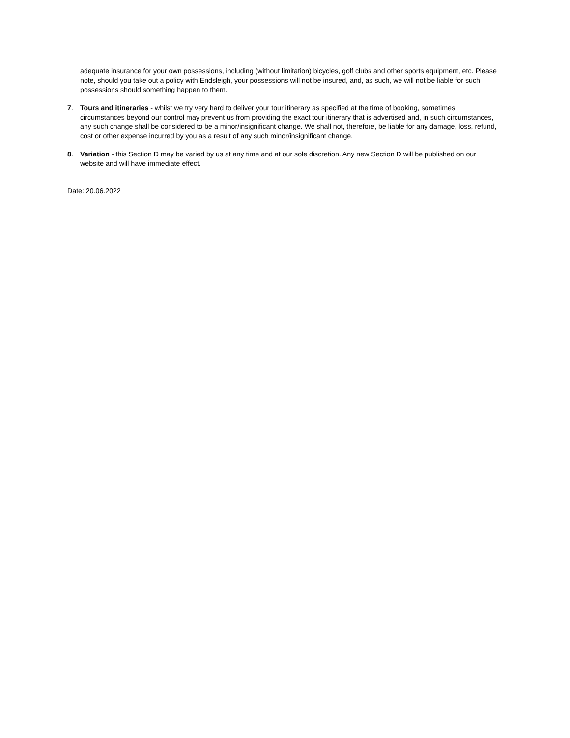adequate insurance for your own possessions, including (without limitation) bicycles, golf clubs and other sports equipment, etc. Please note, should you take out a policy with Endsleigh, your possessions will not be insured, and, as such, we will not be liable for such possessions should something happen to them.
7. Tours and itineraries - whilst we try very hard to deliver your tour itinerary as specified at the time of booking, sometimes circumstances beyond our control may prevent us from providing the exact tour itinerary that is advertised and, in such circumstances, any such change shall be considered to be a minor/insignificant change. We shall not, therefore, be liable for any damage, loss, refund, cost or other expense incurred by you as a result of any such minor/insignificant change.
8. Variation - this Section D may be varied by us at any time and at our sole discretion. Any new Section D will be published on our website and will have immediate effect.
Date: 20.06.2022